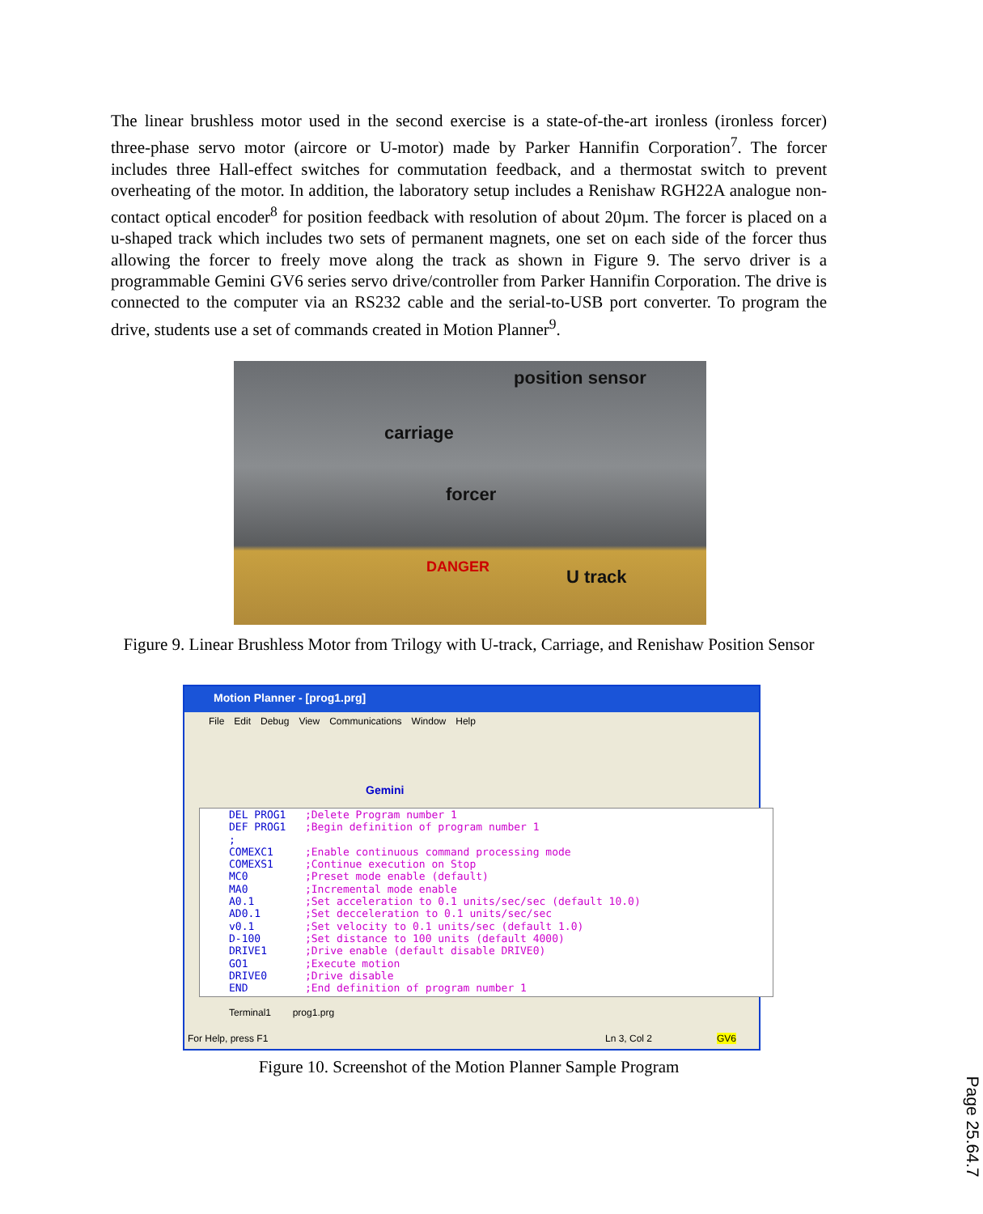The linear brushless motor used in the second exercise is a state-of-the-art ironless (ironless forcer) three-phase servo motor (aircore or U-motor) made by Parker Hannifin Corporation<sup>7</sup>. The forcer includes three Hall-effect switches for commutation feedback, and a thermostat switch to prevent overheating of the motor. In addition, the laboratory setup includes a Renishaw RGH22A analogue non-contact optical encoder<sup>8</sup> for position feedback with resolution of about 20µm. The forcer is placed on a u-shaped track which includes two sets of permanent magnets, one set on each side of the forcer thus allowing the forcer to freely move along the track as shown in Figure 9. The servo driver is a programmable Gemini GV6 series servo drive/controller from Parker Hannifin Corporation. The drive is connected to the computer via an RS232 cable and the serial-to-USB port converter. To program the drive, students use a set of commands created in Motion Planner<sup>9</sup>.
position sensor
carriage
forcer
DANGER U track
Figure 9. Linear Brushless Motor from Trilogy with U-track, Carriage, and Renishaw Position Sensor
Motion Planner - [prog1.prg]
File Edit Debug View Communications Window Help
Gemini
DEL PROG1 ;Delete Program number 1 DEF PROG1 ;Begin definition of program number 1 ; COMEXC1 ;Enable continuous command processing mode COMEXS1 ;Continue execution on Stop MC0 ;Preset mode enable (default) MA0 ;Incremental mode enable A0.1 ;Set acceleration to 0.1 units/sec/sec (default 10.0) AD0.1 ;Set decceleration to 0.1 units/sec/sec v0.1 ;Set velocity to 0.1 units/sec (default 1.0) D-100 ;Set distance to 100 units (default 4000) DRIVE1 ;Drive enable (default disable DRIVE0) GO1 ;Execute motion DRIVE0 ;Drive disable END ;End definition of program number 1
Terminal1 prog1.prg
For Help, press F1 Ln 3, Col 2 GV6
Figure 10. Screenshot of the Motion Planner Sample Program
Page 25.64.7